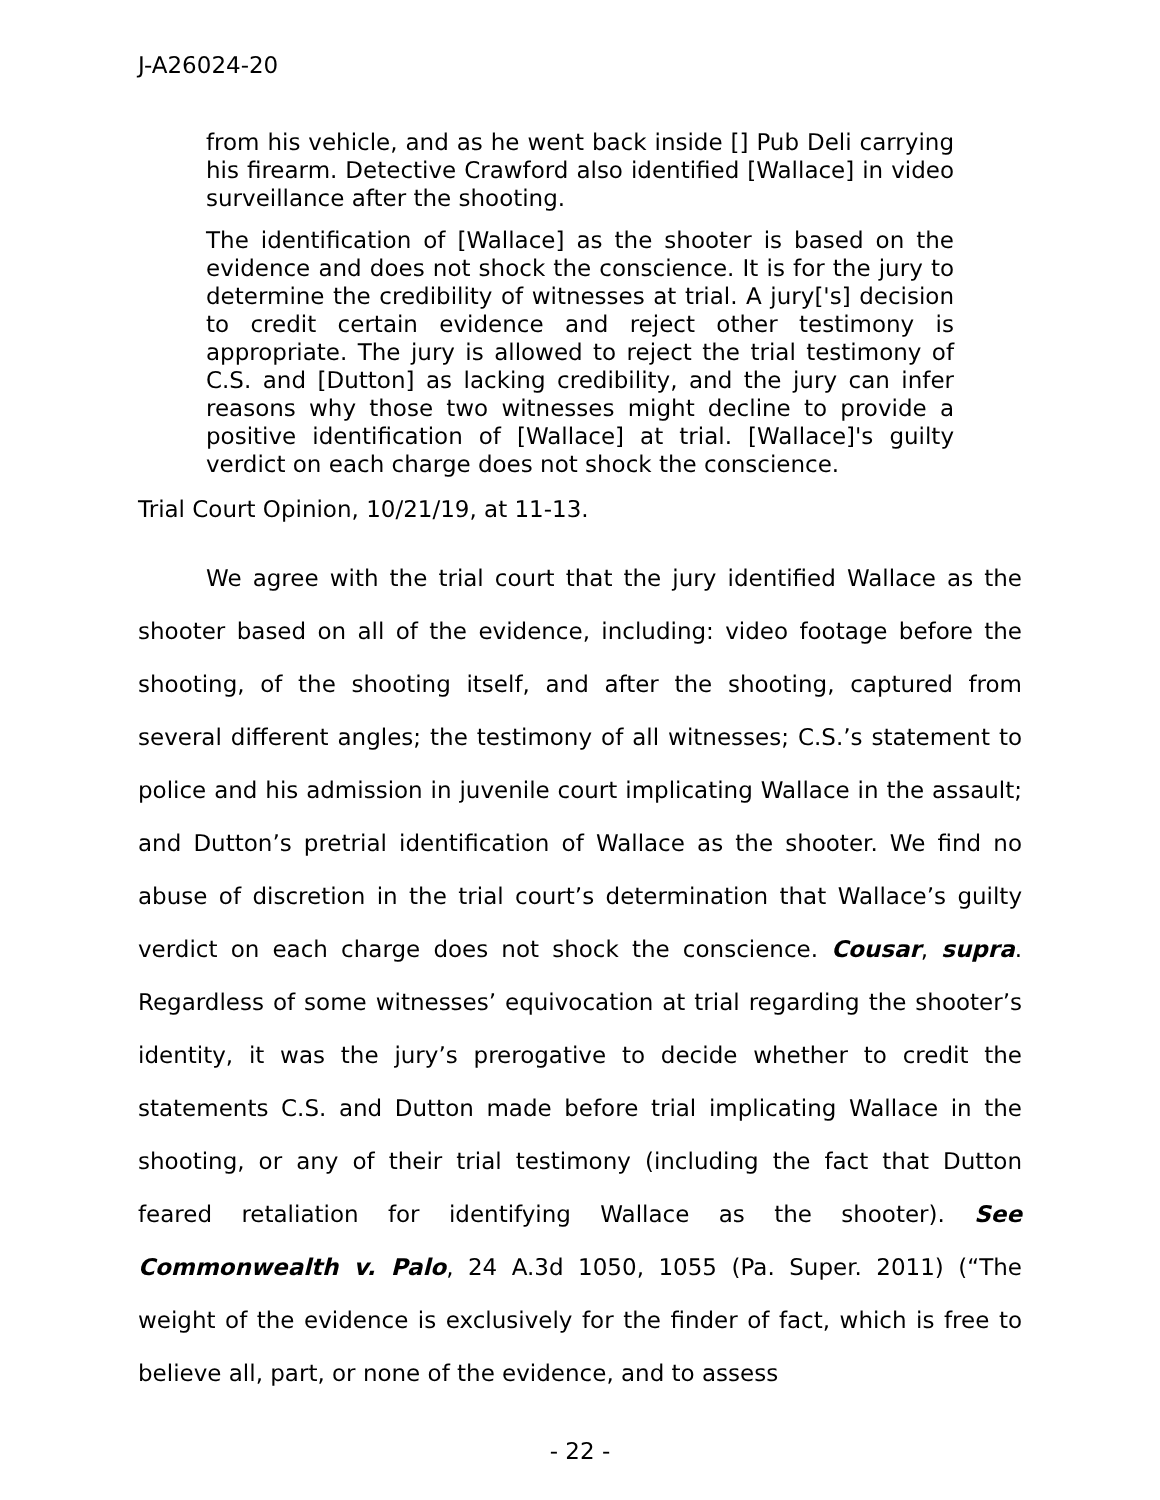J-A26024-20
from his vehicle, and as he went back inside [] Pub Deli carrying his firearm. Detective Crawford also identified [Wallace] in video surveillance after the shooting.
The identification of [Wallace] as the shooter is based on the evidence and does not shock the conscience. It is for the jury to determine the credibility of witnesses at trial. A jury['s] decision to credit certain evidence and reject other testimony is appropriate. The jury is allowed to reject the trial testimony of C.S. and [Dutton] as lacking credibility, and the jury can infer reasons why those two witnesses might decline to provide a positive identification of [Wallace] at trial. [Wallace]'s guilty verdict on each charge does not shock the conscience.
Trial Court Opinion, 10/21/19, at 11-13.
We agree with the trial court that the jury identified Wallace as the shooter based on all of the evidence, including: video footage before the shooting, of the shooting itself, and after the shooting, captured from several different angles; the testimony of all witnesses; C.S.’s statement to police and his admission in juvenile court implicating Wallace in the assault; and Dutton’s pretrial identification of Wallace as the shooter. We find no abuse of discretion in the trial court’s determination that Wallace’s guilty verdict on each charge does not shock the conscience. Cousar, supra. Regardless of some witnesses’ equivocation at trial regarding the shooter’s identity, it was the jury’s prerogative to decide whether to credit the statements C.S. and Dutton made before trial implicating Wallace in the shooting, or any of their trial testimony (including the fact that Dutton feared retaliation for identifying Wallace as the shooter). See Commonwealth v. Palo, 24 A.3d 1050, 1055 (Pa. Super. 2011) (“The weight of the evidence is exclusively for the finder of fact, which is free to believe all, part, or none of the evidence, and to assess
- 22 -